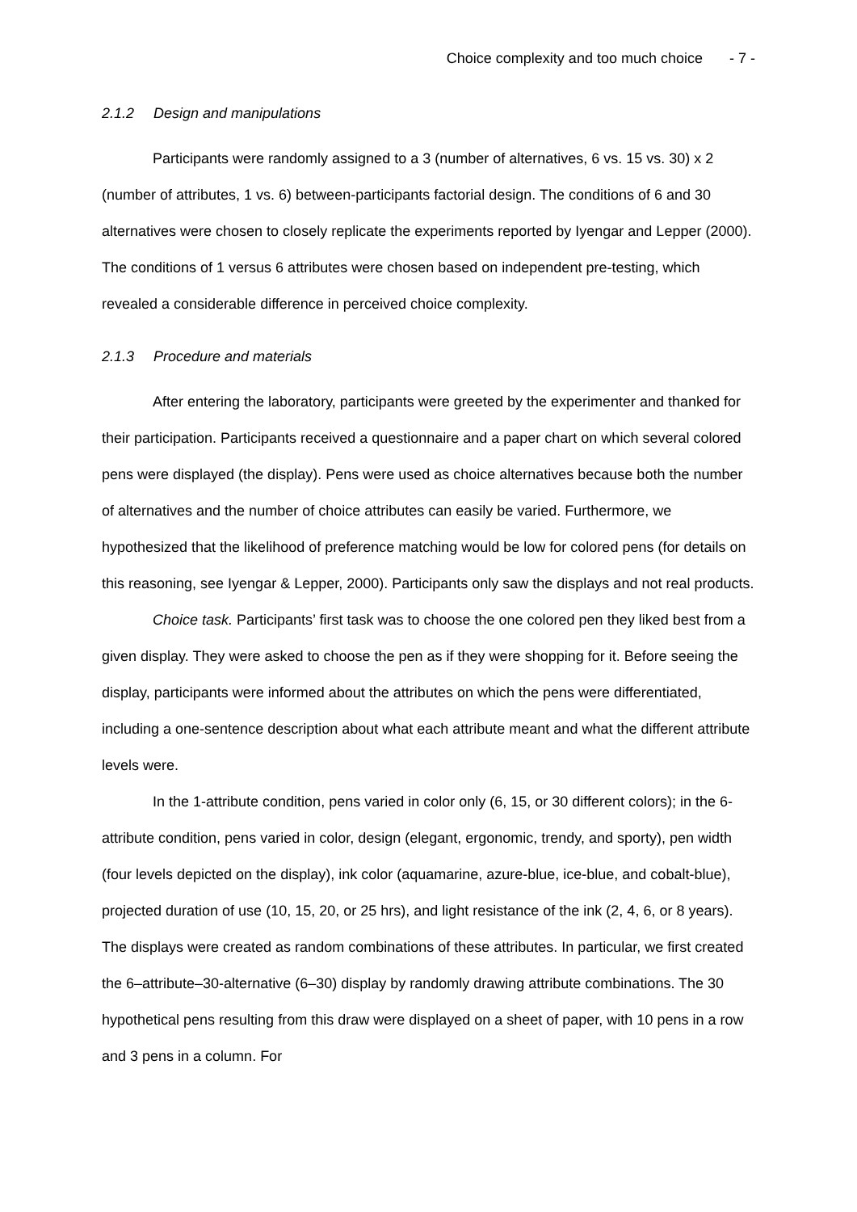Choice complexity and too much choice - 7 -
2.1.2 Design and manipulations
Participants were randomly assigned to a 3 (number of alternatives, 6 vs. 15 vs. 30) x 2 (number of attributes, 1 vs. 6) between-participants factorial design. The conditions of 6 and 30 alternatives were chosen to closely replicate the experiments reported by Iyengar and Lepper (2000). The conditions of 1 versus 6 attributes were chosen based on independent pre-testing, which revealed a considerable difference in perceived choice complexity.
2.1.3 Procedure and materials
After entering the laboratory, participants were greeted by the experimenter and thanked for their participation. Participants received a questionnaire and a paper chart on which several colored pens were displayed (the display). Pens were used as choice alternatives because both the number of alternatives and the number of choice attributes can easily be varied. Furthermore, we hypothesized that the likelihood of preference matching would be low for colored pens (for details on this reasoning, see Iyengar & Lepper, 2000). Participants only saw the displays and not real products.
Choice task. Participants’ first task was to choose the one colored pen they liked best from a given display. They were asked to choose the pen as if they were shopping for it. Before seeing the display, participants were informed about the attributes on which the pens were differentiated, including a one-sentence description about what each attribute meant and what the different attribute levels were.
In the 1-attribute condition, pens varied in color only (6, 15, or 30 different colors); in the 6-attribute condition, pens varied in color, design (elegant, ergonomic, trendy, and sporty), pen width (four levels depicted on the display), ink color (aquamarine, azure-blue, ice-blue, and cobalt-blue), projected duration of use (10, 15, 20, or 25 hrs), and light resistance of the ink (2, 4, 6, or 8 years). The displays were created as random combinations of these attributes. In particular, we first created the 6–attribute–30-alternative (6–30) display by randomly drawing attribute combinations. The 30 hypothetical pens resulting from this draw were displayed on a sheet of paper, with 10 pens in a row and 3 pens in a column. For